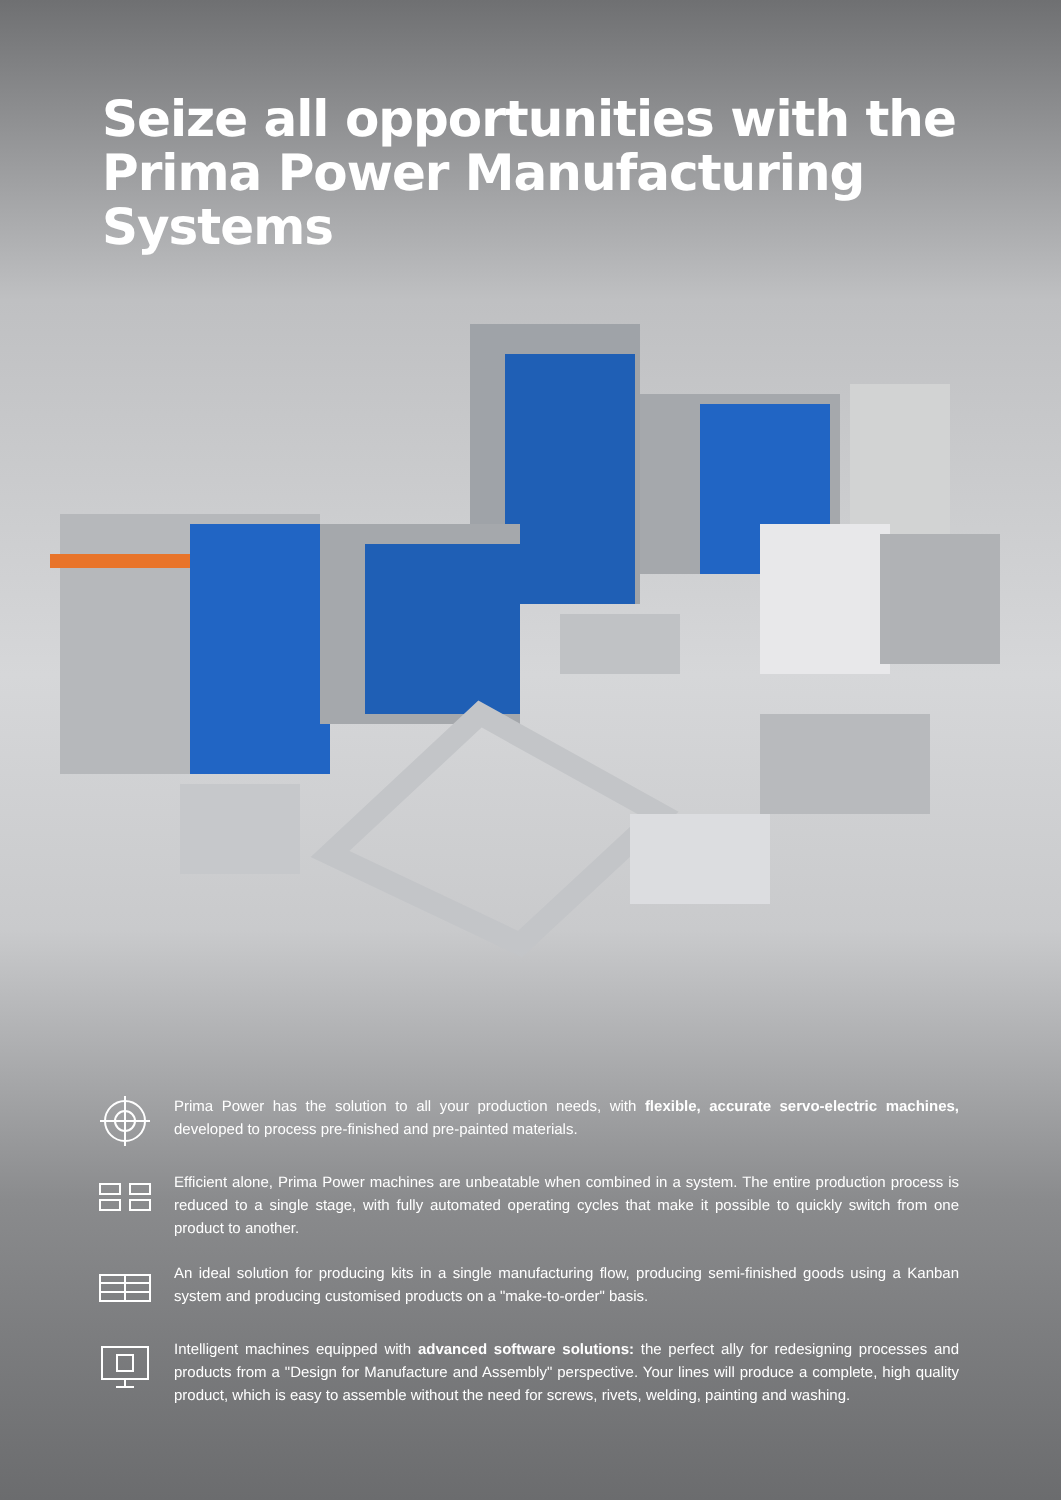Seize all opportunities with the
Prima Power Manufacturing Systems
Prima Power has the solution to all your production needs, with flexible, accurate servo-electric machines, developed to process pre-finished and pre-painted materials.
Efficient alone, Prima Power machines are unbeatable when combined in a system. The entire production process is reduced to a single stage, with fully automated operating cycles that make it possible to quickly switch from one product to another.
An ideal solution for producing kits in a single manufacturing flow, producing semi-finished goods using a Kanban system and producing customised products on a "make-to-order" basis.
Intelligent machines equipped with advanced software solutions: the perfect ally for redesigning processes and products from a "Design for Manufacture and Assembly" perspective. Your lines will produce a complete, high quality product, which is easy to assemble without the need for screws, rivets, welding, painting and washing.